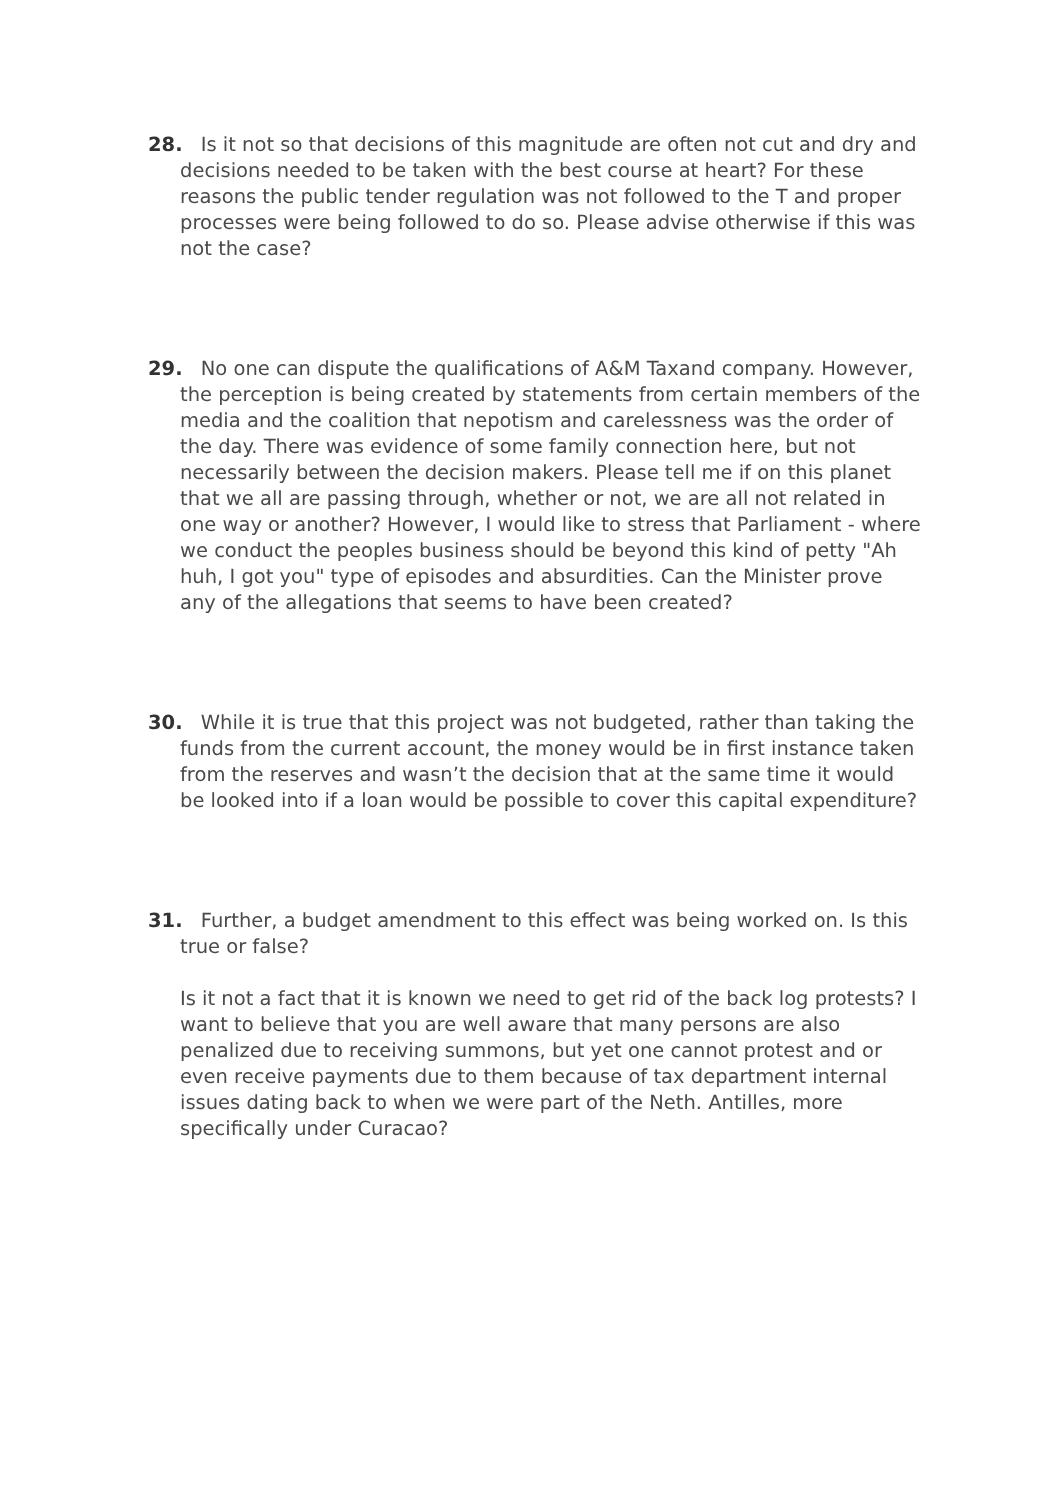28. Is it not so that decisions of this magnitude are often not cut and dry and decisions needed to be taken with the best course at heart? For these reasons the public tender regulation was not followed to the T and proper processes were being followed to do so. Please advise otherwise if this was not the case?
29. No one can dispute the qualifications of A&M Taxand company. However, the perception is being created by statements from certain members of the media and the coalition that nepotism and carelessness was the order of the day. There was evidence of some family connection here, but not necessarily between the decision makers. Please tell me if on this planet that we all are passing through, whether or not, we are all not related in one way or another? However, I would like to stress that Parliament - where we conduct the peoples business should be beyond this kind of petty "Ah huh, I got you" type of episodes and absurdities. Can the Minister prove any of the allegations that seems to have been created?
30. While it is true that this project was not budgeted, rather than taking the funds from the current account, the money would be in first instance taken from the reserves and wasn’t the decision that at the same time it would be looked into if a loan would be possible to cover this capital expenditure?
31. Further, a budget amendment to this effect was being worked on. Is this true or false?
Is it not a fact that it is known we need to get rid of the back log protests? I want to believe that you are well aware that many persons are also penalized due to receiving summons, but yet one cannot protest and or even receive payments due to them because of tax department internal issues dating back to when we were part of the Neth. Antilles, more specifically under Curacao?